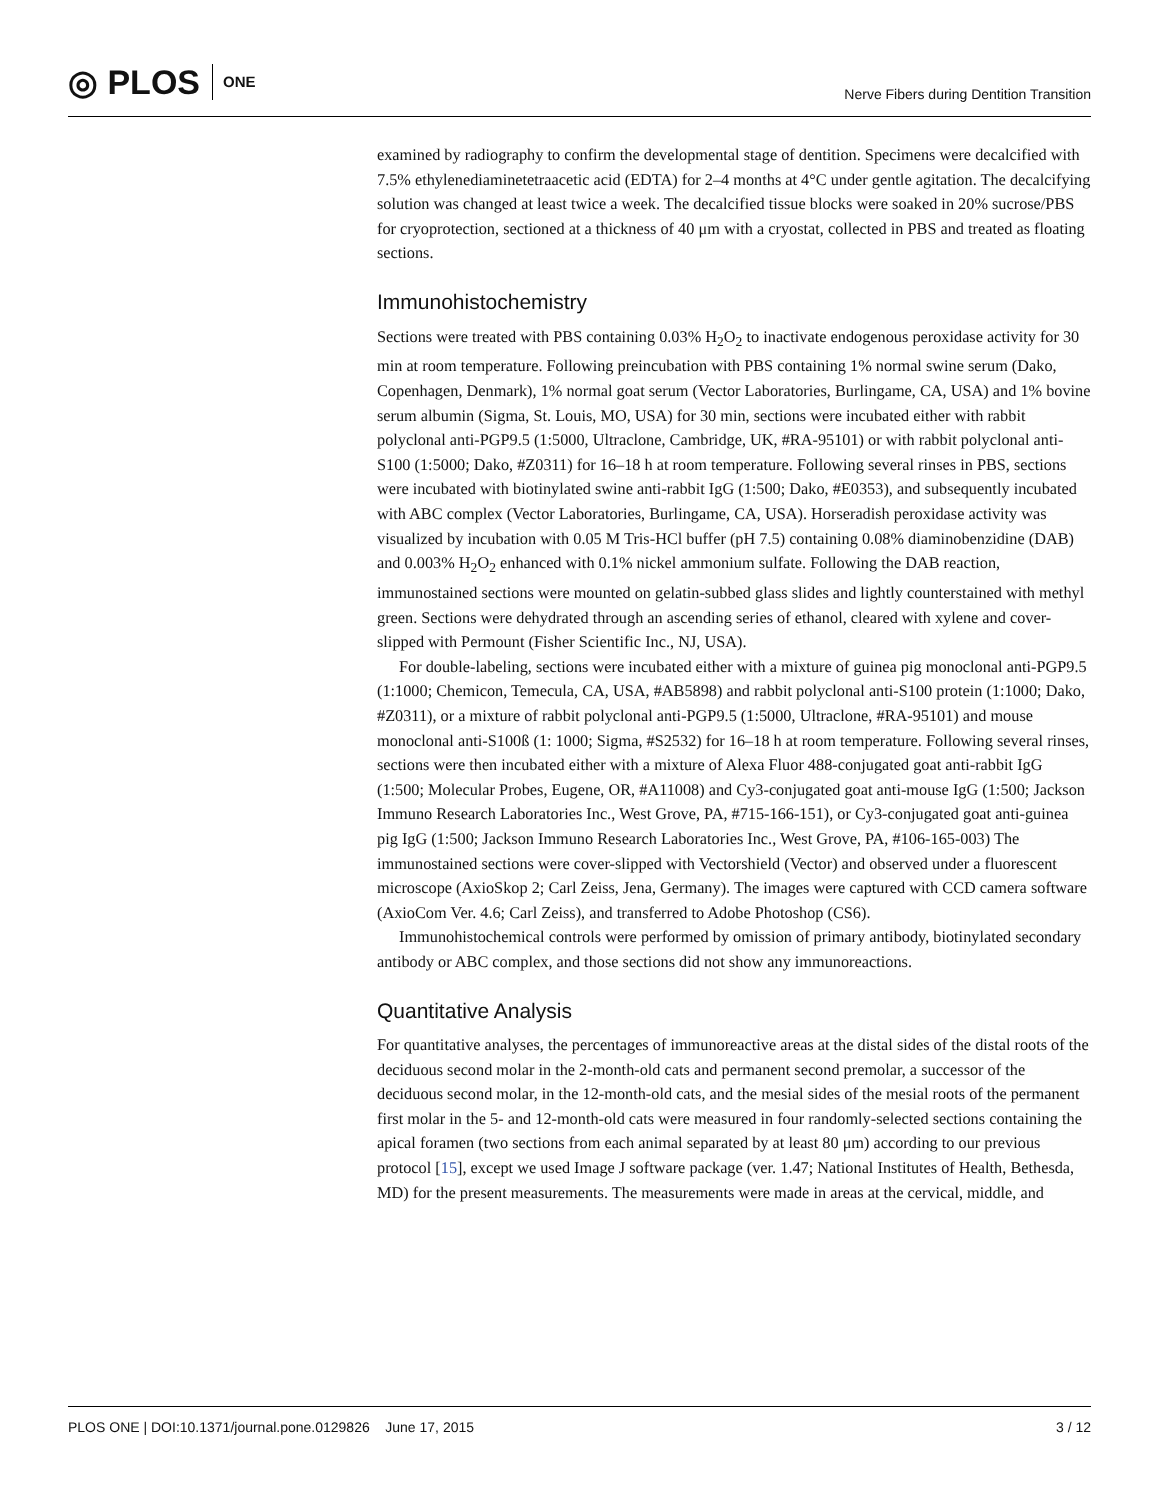◎ PLOS ONE
Nerve Fibers during Dentition Transition
examined by radiography to confirm the developmental stage of dentition. Specimens were decalcified with 7.5% ethylenediaminetetraacetic acid (EDTA) for 2–4 months at 4°C under gentle agitation. The decalcifying solution was changed at least twice a week. The decalcified tissue blocks were soaked in 20% sucrose/PBS for cryoprotection, sectioned at a thickness of 40 μm with a cryostat, collected in PBS and treated as floating sections.
Immunohistochemistry
Sections were treated with PBS containing 0.03% H<sub>2</sub>O<sub>2</sub> to inactivate endogenous peroxidase activity for 30 min at room temperature. Following preincubation with PBS containing 1% normal swine serum (Dako, Copenhagen, Denmark), 1% normal goat serum (Vector Laboratories, Burlingame, CA, USA) and 1% bovine serum albumin (Sigma, St. Louis, MO, USA) for 30 min, sections were incubated either with rabbit polyclonal anti-PGP9.5 (1:5000, Ultraclone, Cambridge, UK, #RA-95101) or with rabbit polyclonal anti-S100 (1:5000; Dako, #Z0311) for 16–18 h at room temperature. Following several rinses in PBS, sections were incubated with biotinylated swine anti-rabbit IgG (1:500; Dako, #E0353), and subsequently incubated with ABC complex (Vector Laboratories, Burlingame, CA, USA). Horseradish peroxidase activity was visualized by incubation with 0.05 M Tris-HCl buffer (pH 7.5) containing 0.08% diaminobenzidine (DAB) and 0.003% H<sub>2</sub>O<sub>2</sub> enhanced with 0.1% nickel ammonium sulfate. Following the DAB reaction, immunostained sections were mounted on gelatin-subbed glass slides and lightly counterstained with methyl green. Sections were dehydrated through an ascending series of ethanol, cleared with xylene and cover-slipped with Permount (Fisher Scientific Inc., NJ, USA).
For double-labeling, sections were incubated either with a mixture of guinea pig monoclonal anti-PGP9.5 (1:1000; Chemicon, Temecula, CA, USA, #AB5898) and rabbit polyclonal anti-S100 protein (1:1000; Dako, #Z0311), or a mixture of rabbit polyclonal anti-PGP9.5 (1:5000, Ultraclone, #RA-95101) and mouse monoclonal anti-S100ß (1: 1000; Sigma, #S2532) for 16–18 h at room temperature. Following several rinses, sections were then incubated either with a mixture of Alexa Fluor 488-conjugated goat anti-rabbit IgG (1:500; Molecular Probes, Eugene, OR, #A11008) and Cy3-conjugated goat anti-mouse IgG (1:500; Jackson Immuno Research Laboratories Inc., West Grove, PA, #715-166-151), or Cy3-conjugated goat anti-guinea pig IgG (1:500; Jackson Immuno Research Laboratories Inc., West Grove, PA, #106-165-003) The immunostained sections were cover-slipped with Vectorshield (Vector) and observed under a fluorescent microscope (AxioSkop 2; Carl Zeiss, Jena, Germany). The images were captured with CCD camera software (AxioCom Ver. 4.6; Carl Zeiss), and transferred to Adobe Photoshop (CS6).
Immunohistochemical controls were performed by omission of primary antibody, biotinylated secondary antibody or ABC complex, and those sections did not show any immunoreactions.
Quantitative Analysis
For quantitative analyses, the percentages of immunoreactive areas at the distal sides of the distal roots of the deciduous second molar in the 2-month-old cats and permanent second premolar, a successor of the deciduous second molar, in the 12-month-old cats, and the mesial sides of the mesial roots of the permanent first molar in the 5- and 12-month-old cats were measured in four randomly-selected sections containing the apical foramen (two sections from each animal separated by at least 80 μm) according to our previous protocol [15], except we used Image J software package (ver. 1.47; National Institutes of Health, Bethesda, MD) for the present measurements. The measurements were made in areas at the cervical, middle, and
PLOS ONE | DOI:10.1371/journal.pone.0129826 June 17, 2015
3 / 12